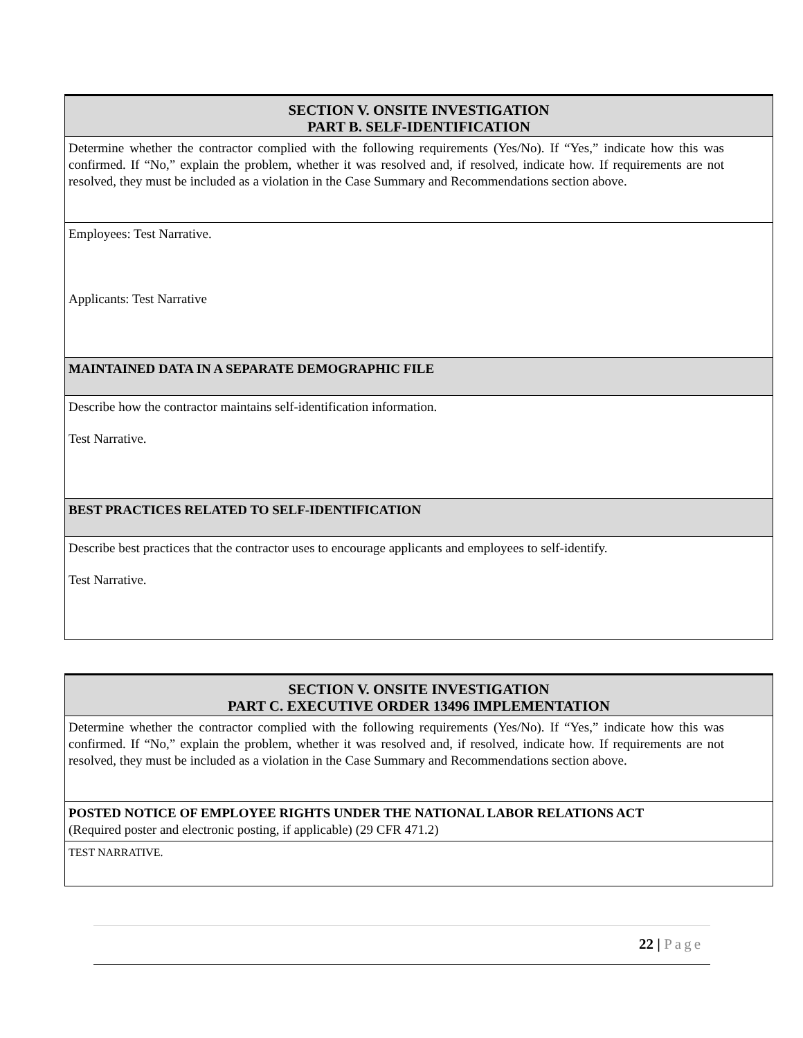| SECTION V. ONSITE INVESTIGATION PART B. SELF-IDENTIFICATION |
| Determine whether the contractor complied with the following requirements (Yes/No). If “Yes,” indicate how this was confirmed. If “No,” explain the problem, whether it was resolved and, if resolved, indicate how. If requirements are not resolved, they must be included as a violation in the Case Summary and Recommendations section above. |
| Employees: Test Narrative. Applicants: Test Narrative |
| MAINTAINED DATA IN A SEPARATE DEMOGRAPHIC FILE |
| Describe how the contractor maintains self-identification information. Test Narrative. |
| BEST PRACTICES RELATED TO SELF-IDENTIFICATION |
| Describe best practices that the contractor uses to encourage applicants and employees to self-identify. Test Narrative. |
| SECTION V. ONSITE INVESTIGATION PART C. EXECUTIVE ORDER 13496 IMPLEMENTATION |
| Determine whether the contractor complied with the following requirements (Yes/No). If “Yes,” indicate how this was confirmed. If “No,” explain the problem, whether it was resolved and, if resolved, indicate how. If requirements are not resolved, they must be included as a violation in the Case Summary and Recommendations section above. |
| POSTED NOTICE OF EMPLOYEE RIGHTS UNDER THE NATIONAL LABOR RELATIONS ACT (Required poster and electronic posting, if applicable) (29 CFR 471.2) |
| TEST NARRATIVE. |
22 | Page